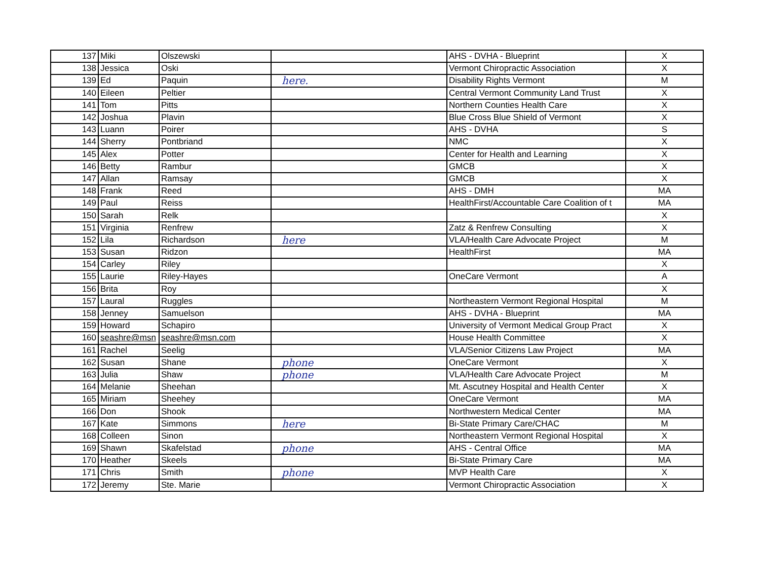| 137 | Miki | Olszewski | | AHS - DVHA - Blueprint | X |
| 138 | Jessica | Oski | | Vermont Chiropractic Association | X |
| 139 | Ed | Paquin | here. | Disability Rights Vermont | M |
| 140 | Eileen | Peltier | | Central Vermont Community Land Trust | X |
| 141 | Tom | Pitts | | Northern Counties Health Care | X |
| 142 | Joshua | Plavin | | Blue Cross Blue Shield of Vermont | X |
| 143 | Luann | Poirer | | AHS - DVHA | S |
| 144 | Sherry | Pontbriand | | NMC | X |
| 145 | Alex | Potter | | Center for Health and Learning | X |
| 146 | Betty | Rambur | | GMCB | X |
| 147 | Allan | Ramsay | | GMCB | X |
| 148 | Frank | Reed | | AHS - DMH | MA |
| 149 | Paul | Reiss | | HealthFirst/Accountable Care Coalition of t | MA |
| 150 | Sarah | Relk | | | X |
| 151 | Virginia | Renfrew | | Zatz & Renfrew Consulting | X |
| 152 | Lila | Richardson | here | VLA/Health Care Advocate Project | M |
| 153 | Susan | Ridzon | | HealthFirst | MA |
| 154 | Carley | Riley | | | X |
| 155 | Laurie | Riley-Hayes | | OneCare Vermont | A |
| 156 | Brita | Roy | | | X |
| 157 | Laural | Ruggles | | Northeastern Vermont Regional Hospital | M |
| 158 | Jenney | Samuelson | | AHS - DVHA - Blueprint | MA |
| 159 | Howard | Schapiro | | University of Vermont Medical Group Pract | X |
| 160 | seashre@msn | seashre@msn.com | | House Health Committee | X |
| 161 | Rachel | Seelig | | VLA/Senior Citizens Law Project | MA |
| 162 | Susan | Shane | phone | OneCare Vermont | X |
| 163 | Julia | Shaw | phone | VLA/Health Care Advocate Project | M |
| 164 | Melanie | Sheehan | | Mt. Ascutney Hospital and Health Center | X |
| 165 | Miriam | Sheehey | | OneCare Vermont | MA |
| 166 | Don | Shook | | Northwestern Medical Center | MA |
| 167 | Kate | Simmons | here | Bi-State Primary Care/CHAC | M |
| 168 | Colleen | Sinon | | Northeastern Vermont Regional Hospital | X |
| 169 | Shawn | Skafelstad | phone | AHS - Central Office | MA |
| 170 | Heather | Skeels | | Bi-State Primary Care | MA |
| 171 | Chris | Smith | phone | MVP Health Care | X |
| 172 | Jeremy | Ste. Marie | | Vermont Chiropractic Association | X |